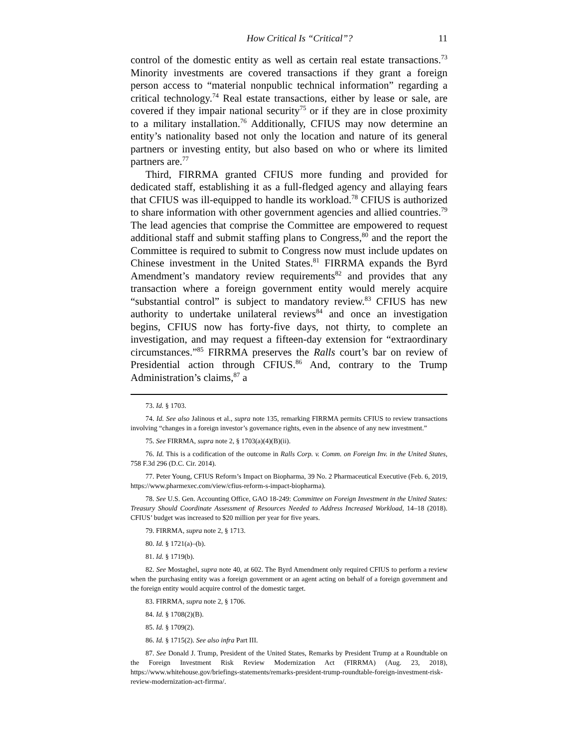How Critical Is “Critical”? 11
control of the domestic entity as well as certain real estate transactions.<sup>73</sup> Minority investments are covered transactions if they grant a foreign person access to “material nonpublic technical information” regarding a critical technology.<sup>74</sup> Real estate transactions, either by lease or sale, are covered if they impair national security<sup>75</sup> or if they are in close proximity to a military installation.<sup>76</sup> Additionally, CFIUS may now determine an entity’s nationality based not only the location and nature of its general partners or investing entity, but also based on who or where its limited partners are.<sup>77</sup>
Third, FIRRMA granted CFIUS more funding and provided for dedicated staff, establishing it as a full-fledged agency and allaying fears that CFIUS was ill-equipped to handle its workload.<sup>78</sup> CFIUS is authorized to share information with other government agencies and allied countries.<sup>79</sup> The lead agencies that comprise the Committee are empowered to request additional staff and submit staffing plans to Congress,<sup>80</sup> and the report the Committee is required to submit to Congress now must include updates on Chinese investment in the United States.<sup>81</sup> FIRRMA expands the Byrd Amendment’s mandatory review requirements<sup>82</sup> and provides that any transaction where a foreign government entity would merely acquire “substantial control” is subject to mandatory review.<sup>83</sup> CFIUS has new authority to undertake unilateral reviews<sup>84</sup> and once an investigation begins, CFIUS now has forty-five days, not thirty, to complete an investigation, and may request a fifteen-day extension for “extraordinary circumstances.”<sup>85</sup> FIRRMA preserves the Ralls court’s bar on review of Presidential action through CFIUS.<sup>86</sup> And, contrary to the Trump Administration’s claims,<sup>87</sup> a
73. Id. § 1703.
74. Id. See also Jalinous et al., supra note 135, remarking FIRRMA permits CFIUS to review transactions involving “changes in a foreign investor’s governance rights, even in the absence of any new investment.”
75. See FIRRMA, supra note 2, § 1703(a)(4)(B)(ii).
76. Id. This is a codification of the outcome in Ralls Corp. v. Comm. on Foreign Inv. in the United States, 758 F.3d 296 (D.C. Cir. 2014).
77. Peter Young, CFIUS Reform’s Impact on Biopharma, 39 No. 2 Pharmaceutical Executive (Feb. 6, 2019, https://www.pharmexec.com/view/cfius-reform-s-impact-biopharma).
78. See U.S. Gen. Accounting Office, GAO 18-249: Committee on Foreign Investment in the United States: Treasury Should Coordinate Assessment of Resources Needed to Address Increased Workload, 14–18 (2018). CFIUS’ budget was increased to $20 million per year for five years.
79. FIRRMA, supra note 2, § 1713.
80. Id. § 1721(a)–(b).
81. Id. § 1719(b).
82. See Mostaghel, supra note 40, at 602. The Byrd Amendment only required CFIUS to perform a review when the purchasing entity was a foreign government or an agent acting on behalf of a foreign government and the foreign entity would acquire control of the domestic target.
83. FIRRMA, supra note 2, § 1706.
84. Id. § 1708(2)(B).
85. Id. § 1709(2).
86. Id. § 1715(2). See also infra Part III.
87. See Donald J. Trump, President of the United States, Remarks by President Trump at a Roundtable on the Foreign Investment Risk Review Modernization Act (FIRRMA) (Aug. 23, 2018), https://www.whitehouse.gov/briefings-statements/remarks-president-trump-roundtable-foreign-investment-risk-review-modernization-act-firrma/.